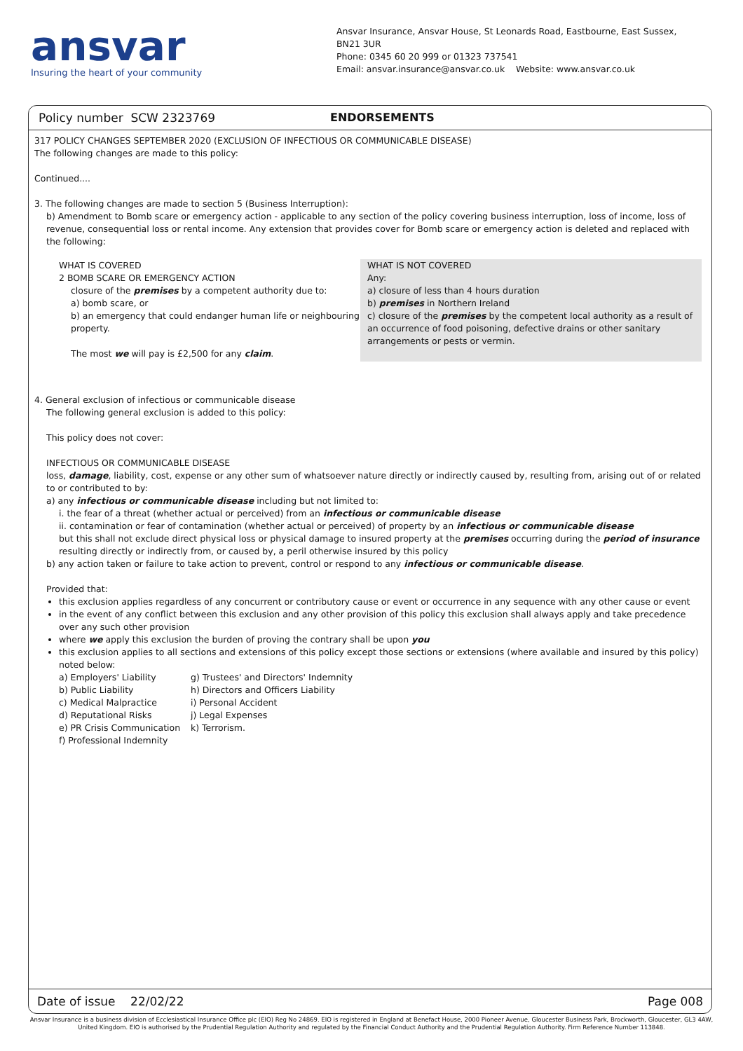ansvar
Insuring the heart of your community
Ansvar Insurance, Ansvar House, St Leonards Road, Eastbourne, East Sussex, BN21 3UR
Phone: 0345 60 20 999 or 01323 737541
Email: ansvar.insurance@ansvar.co.uk Website: www.ansvar.co.uk
Policy number SCW 2323769 ENDORSEMENTS
317 POLICY CHANGES SEPTEMBER 2020 (EXCLUSION OF INFECTIOUS OR COMMUNICABLE DISEASE)
The following changes are made to this policy:
Continued....
3. The following changes are made to section 5 (Business Interruption):
b) Amendment to Bomb scare or emergency action - applicable to any section of the policy covering business interruption, loss of income, loss of revenue, consequential loss or rental income. Any extension that provides cover for Bomb scare or emergency action is deleted and replaced with the following:
WHAT IS COVERED
2 BOMB SCARE OR EMERGENCY ACTION
closure of the premises by a competent authority due to:
a) bomb scare, or
b) an emergency that could endanger human life or neighbouring property.
The most we will pay is £2,500 for any claim.
WHAT IS NOT COVERED
Any:
a) closure of less than 4 hours duration
b) premises in Northern Ireland
c) closure of the premises by the competent local authority as a result of an occurrence of food poisoning, defective drains or other sanitary arrangements or pests or vermin.
4. General exclusion of infectious or communicable disease
The following general exclusion is added to this policy:
This policy does not cover:
INFECTIOUS OR COMMUNICABLE DISEASE
loss, damage, liability, cost, expense or any other sum of whatsoever nature directly or indirectly caused by, resulting from, arising out of or related to or contributed to by:
a) any infectious or communicable disease including but not limited to:
i. the fear of a threat (whether actual or perceived) from an infectious or communicable disease
ii. contamination or fear of contamination (whether actual or perceived) of property by an infectious or communicable disease
but this shall not exclude direct physical loss or physical damage to insured property at the premises occurring during the period of insurance resulting directly or indirectly from, or caused by, a peril otherwise insured by this policy
b) any action taken or failure to take action to prevent, control or respond to any infectious or communicable disease.
Provided that:
this exclusion applies regardless of any concurrent or contributory cause or event or occurrence in any sequence with any other cause or event
in the event of any conflict between this exclusion and any other provision of this policy this exclusion shall always apply and take precedence over any such other provision
where we apply this exclusion the burden of proving the contrary shall be upon you
this exclusion applies to all sections and extensions of this policy except those sections or extensions (where available and insured by this policy) noted below:
a) Employers' Liability
b) Public Liability
c) Medical Malpractice
d) Reputational Risks
e) PR Crisis Communication
f) Professional Indemnity
g) Trustees' and Directors' Indemnity
h) Directors and Officers Liability
i) Personal Accident
j) Legal Expenses
k) Terrorism.
Date of issue 22/02/22 Page 008
Ansvar Insurance is a business division of Ecclesiastical Insurance Office plc (EIO) Reg No 24869. EIO is registered in England at Benefact House, 2000 Pioneer Avenue, Gloucester Business Park, Brockworth, Gloucester, GL3 4AW, United Kingdom. EIO is authorised by the Prudential Regulation Authority and regulated by the Financial Conduct Authority and the Prudential Regulation Authority. Firm Reference Number 113848.